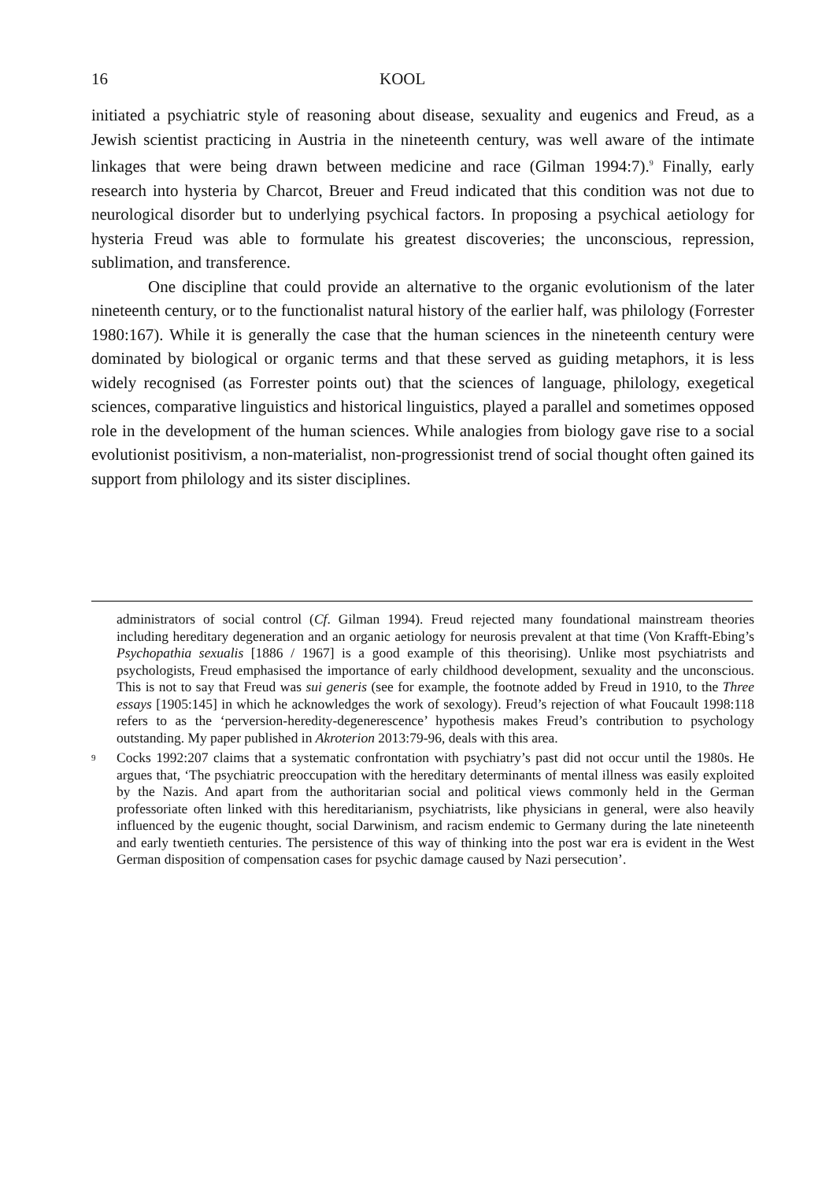16 KOOL
initiated a psychiatric style of reasoning about disease, sexuality and eugenics and Freud, as a Jewish scientist practicing in Austria in the nineteenth century, was well aware of the intimate linkages that were being drawn between medicine and race (Gilman 1994:7).<sup>9</sup> Finally, early research into hysteria by Charcot, Breuer and Freud indicated that this condition was not due to neurological disorder but to underlying psychical factors. In proposing a psychical aetiology for hysteria Freud was able to formulate his greatest discoveries; the unconscious, repression, sublimation, and transference.
One discipline that could provide an alternative to the organic evolutionism of the later nineteenth century, or to the functionalist natural history of the earlier half, was philology (Forrester 1980:167). While it is generally the case that the human sciences in the nineteenth century were dominated by biological or organic terms and that these served as guiding metaphors, it is less widely recognised (as Forrester points out) that the sciences of language, philology, exegetical sciences, comparative linguistics and historical linguistics, played a parallel and sometimes opposed role in the development of the human sciences. While analogies from biology gave rise to a social evolutionist positivism, a non-materialist, non-progressionist trend of social thought often gained its support from philology and its sister disciplines.
administrators of social control (Cf. Gilman 1994). Freud rejected many foundational mainstream theories including hereditary degeneration and an organic aetiology for neurosis prevalent at that time (Von Krafft-Ebing’s Psychopathia sexualis [1886 / 1967] is a good example of this theorising). Unlike most psychiatrists and psychologists, Freud emphasised the importance of early childhood development, sexuality and the unconscious. This is not to say that Freud was sui generis (see for example, the footnote added by Freud in 1910, to the Three essays [1905:145] in which he acknowledges the work of sexology). Freud’s rejection of what Foucault 1998:118 refers to as the ‘perversion-heredity-degenerescence’ hypothesis makes Freud’s contribution to psychology outstanding. My paper published in Akroterion 2013:79-96, deals with this area.
<sup>9</sup> Cocks 1992:207 claims that a systematic confrontation with psychiatry’s past did not occur until the 1980s. He argues that, ‘The psychiatric preoccupation with the hereditary determinants of mental illness was easily exploited by the Nazis. And apart from the authoritarian social and political views commonly held in the German professoriate often linked with this hereditarianism, psychiatrists, like physicians in general, were also heavily influenced by the eugenic thought, social Darwinism, and racism endemic to Germany during the late nineteenth and early twentieth centuries. The persistence of this way of thinking into the post war era is evident in the West German disposition of compensation cases for psychic damage caused by Nazi persecution’.